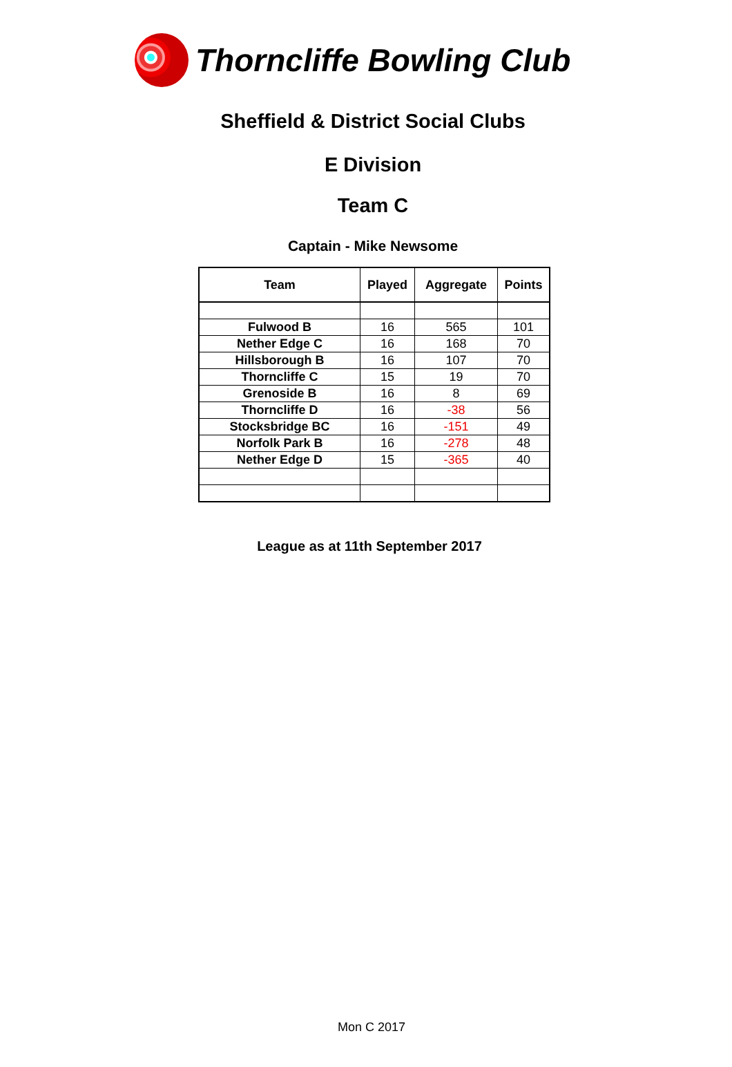Thorncliffe Bowling Club
Sheffield & District Social Clubs
E Division
Team C
Captain - Mike Newsome
| Team | Played | Aggregate | Points |
| --- | --- | --- | --- |
| Fulwood B | 16 | 565 | 101 |
| Nether Edge C | 16 | 168 | 70 |
| Hillsborough B | 16 | 107 | 70 |
| Thorncliffe C | 15 | 19 | 70 |
| Grenoside B | 16 | 8 | 69 |
| Thorncliffe D | 16 | -38 | 56 |
| Stocksbridge BC | 16 | -151 | 49 |
| Norfolk Park B | 16 | -278 | 48 |
| Nether Edge D | 15 | -365 | 40 |
League as at 11th September 2017
Mon C 2017